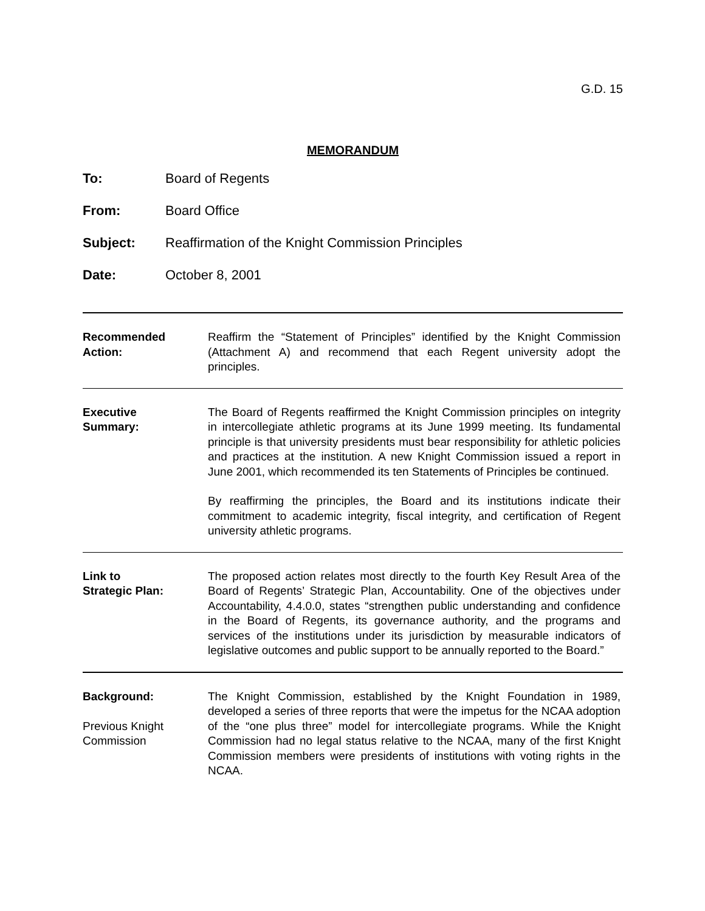G.D. 15
MEMORANDUM
To: Board of Regents
From: Board Office
Subject: Reaffirmation of the Knight Commission Principles
Date: October 8, 2001
Recommended
Action:
Reaffirm the “Statement of Principles” identified by the Knight Commission (Attachment A) and recommend that each Regent university adopt the principles.
Executive
Summary:
The Board of Regents reaffirmed the Knight Commission principles on integrity in intercollegiate athletic programs at its June 1999 meeting. Its fundamental principle is that university presidents must bear responsibility for athletic policies and practices at the institution. A new Knight Commission issued a report in June 2001, which recommended its ten Statements of Principles be continued.
By reaffirming the principles, the Board and its institutions indicate their commitment to academic integrity, fiscal integrity, and certification of Regent university athletic programs.
Link to
Strategic Plan:
The proposed action relates most directly to the fourth Key Result Area of the Board of Regents’ Strategic Plan, Accountability. One of the objectives under Accountability, 4.4.0.0, states “strengthen public understanding and confidence in the Board of Regents, its governance authority, and the programs and services of the institutions under its jurisdiction by measurable indicators of legislative outcomes and public support to be annually reported to the Board.”
Background:
Previous Knight
Commission
The Knight Commission, established by the Knight Foundation in 1989, developed a series of three reports that were the impetus for the NCAA adoption of the “one plus three” model for intercollegiate programs. While the Knight Commission had no legal status relative to the NCAA, many of the first Knight Commission members were presidents of institutions with voting rights in the NCAA.